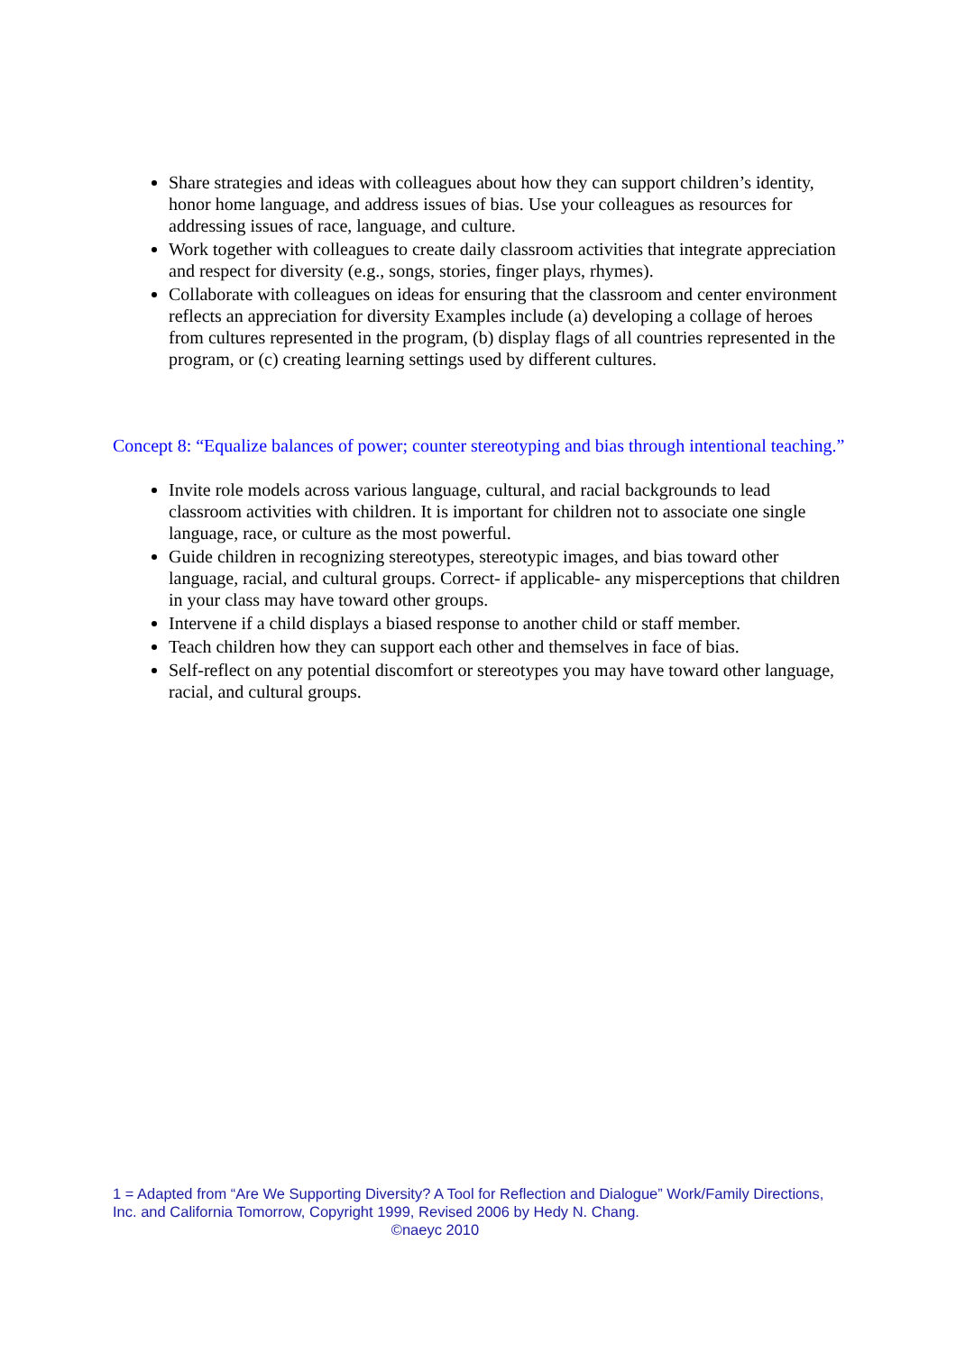Share strategies and ideas with colleagues about how they can support children’s identity, honor home language, and address issues of bias. Use your colleagues as resources for addressing issues of race, language, and culture.
Work together with colleagues to create daily classroom activities that integrate appreciation and respect for diversity (e.g., songs, stories, finger plays, rhymes).
Collaborate with colleagues on ideas for ensuring that the classroom and center environment reflects an appreciation for diversity Examples include (a) developing a collage of heroes from cultures represented in the program, (b) display flags of all countries represented in the program, or (c) creating learning settings used by different cultures.
Concept 8: “Equalize balances of power; counter stereotyping and bias through intentional teaching.”
Invite role models across various language, cultural, and racial backgrounds to lead classroom activities with children. It is important for children not to associate one single language, race, or culture as the most powerful.
Guide children in recognizing stereotypes, stereotypic images, and bias toward other language, racial, and cultural groups. Correct- if applicable- any misperceptions that children in your class may have toward other groups.
Intervene if a child displays a biased response to another child or staff member.
Teach children how they can support each other and themselves in face of bias.
Self-reflect on any potential discomfort or stereotypes you may have toward other language, racial, and cultural groups.
1 = Adapted from “Are We Supporting Diversity? A Tool for Reflection and Dialogue” Work/Family Directions, Inc. and California Tomorrow, Copyright 1999, Revised 2006 by Hedy N. Chang.
©naeyc 2010